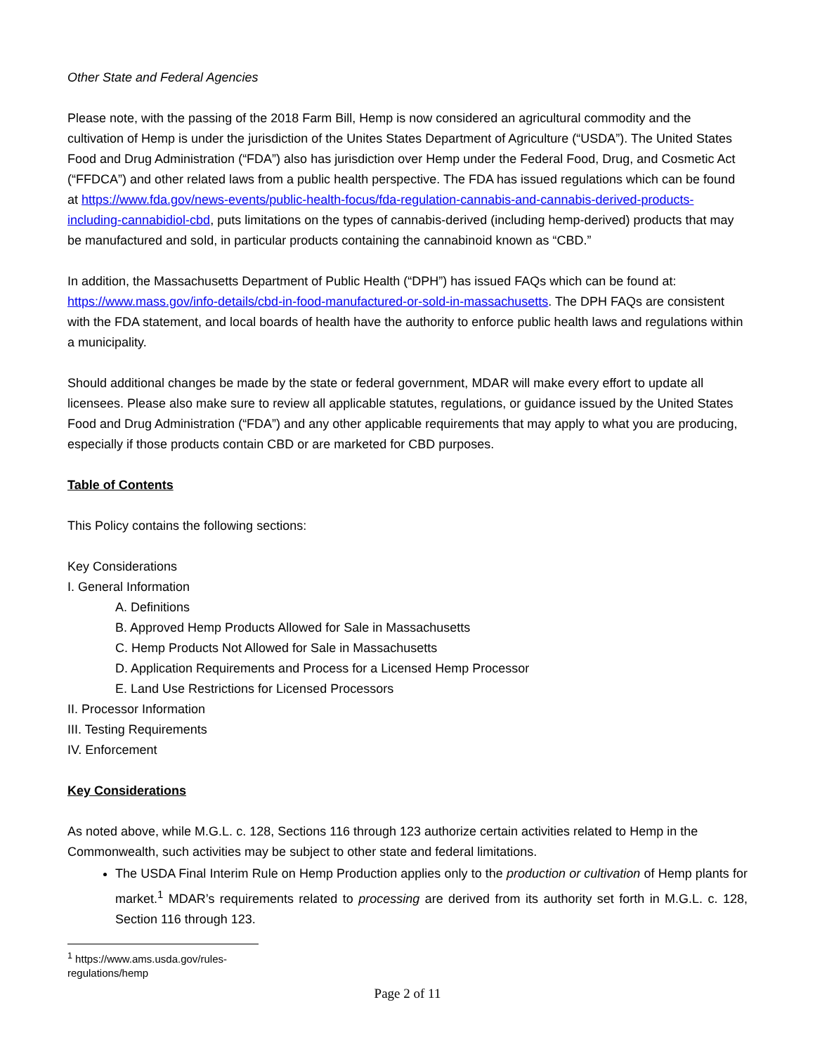Other State and Federal Agencies
Please note, with the passing of the 2018 Farm Bill, Hemp is now considered an agricultural commodity and the cultivation of Hemp is under the jurisdiction of the Unites States Department of Agriculture (“USDA”). The United States Food and Drug Administration (“FDA”) also has jurisdiction over Hemp under the Federal Food, Drug, and Cosmetic Act (“FFDCA”) and other related laws from a public health perspective. The FDA has issued regulations which can be found at https://www.fda.gov/news-events/public-health-focus/fda-regulation-cannabis-and-cannabis-derived-products-including-cannabidiol-cbd, puts limitations on the types of cannabis-derived (including hemp-derived) products that may be manufactured and sold, in particular products containing the cannabinoid known as “CBD.”
In addition, the Massachusetts Department of Public Health (“DPH”) has issued FAQs which can be found at: https://www.mass.gov/info-details/cbd-in-food-manufactured-or-sold-in-massachusetts. The DPH FAQs are consistent with the FDA statement, and local boards of health have the authority to enforce public health laws and regulations within a municipality.
Should additional changes be made by the state or federal government, MDAR will make every effort to update all licensees. Please also make sure to review all applicable statutes, regulations, or guidance issued by the United States Food and Drug Administration (“FDA”) and any other applicable requirements that may apply to what you are producing, especially if those products contain CBD or are marketed for CBD purposes.
Table of Contents
This Policy contains the following sections:
Key Considerations
I. General Information
A. Definitions
B. Approved Hemp Products Allowed for Sale in Massachusetts
C. Hemp Products Not Allowed for Sale in Massachusetts
D. Application Requirements and Process for a Licensed Hemp Processor
E. Land Use Restrictions for Licensed Processors
II. Processor Information
III. Testing Requirements
IV. Enforcement
Key Considerations
As noted above, while M.G.L. c. 128, Sections 116 through 123 authorize certain activities related to Hemp in the Commonwealth, such activities may be subject to other state and federal limitations.
The USDA Final Interim Rule on Hemp Production applies only to the production or cultivation of Hemp plants for market.<sup>1</sup> MDAR’s requirements related to processing are derived from its authority set forth in M.G.L. c. 128, Section 116 through 123.
<sup>1</sup> https://www.ams.usda.gov/rules-regulations/hemp
Page 2 of 11